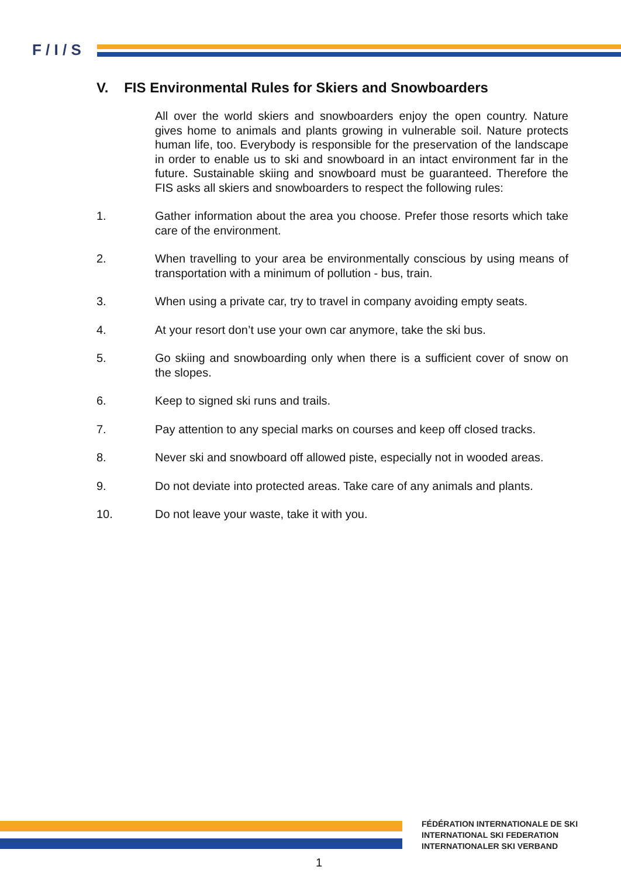F / I / S
V. FIS Environmental Rules for Skiers and Snowboarders
All over the world skiers and snowboarders enjoy the open country. Nature gives home to animals and plants growing in vulnerable soil. Nature protects human life, too. Everybody is responsible for the preservation of the landscape in order to enable us to ski and snowboard in an intact environment far in the future. Sustainable skiing and snowboard must be guaranteed. Therefore the FIS asks all skiers and snowboarders to respect the following rules:
1. Gather information about the area you choose. Prefer those resorts which take care of the environment.
2. When travelling to your area be environmentally conscious by using means of transportation with a minimum of pollution - bus, train.
3. When using a private car, try to travel in company avoiding empty seats.
4. At your resort don’t use your own car anymore, take the ski bus.
5. Go skiing and snowboarding only when there is a sufficient cover of snow on the slopes.
6. Keep to signed ski runs and trails.
7. Pay attention to any special marks on courses and keep off closed tracks.
8. Never ski and snowboard off allowed piste, especially not in wooded areas.
9. Do not deviate into protected areas. Take care of any animals and plants.
10. Do not leave your waste, take it with you.
FÉDÉRATION INTERNATIONALE DE SKI
INTERNATIONAL SKI FEDERATION
INTERNATIONALER SKI VERBAND
1